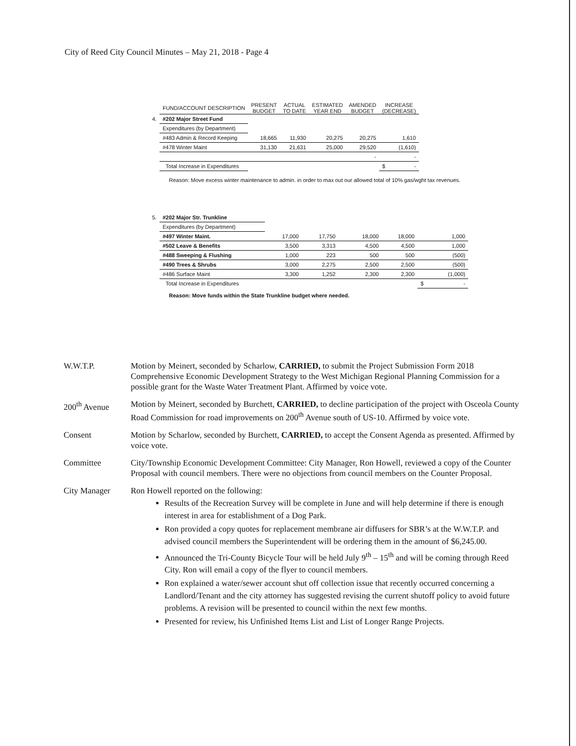City of Reed City Council Minutes – May 21, 2018 - Page 4
| | FUND/ACCOUNT DESCRIPTION | PRESENT BUDGET | ACTUAL TO DATE | ESTIMATED YEAR END | AMENDED BUDGET | INCREASE (DECREASE) |
| --- | --- | --- | --- | --- | --- | --- |
| 4. | #202 Major Street Fund | | | | | |
| | Expenditures (by Department) | | | | | |
| | #483 Admin & Record Keeping | 18,665 | 11,930 | 20,275 | 20,275 | 1,610 |
| | #478 Winter Maint | 31,130 | 21,631 | 25,000 | 29,520 | (1,610) |
| | | | | | - | - |
| | Total Increase in Expenditures | | | | | $ - |
Reason: Move excess winter maintenance to admin. in order to max out our allowed total of 10% gas/wght tax revenues.
| 5. | #202 Major Str. Trunkline | | | | | |
| | Expenditures (by Department) | | | | | |
| | #497 Winter Maint. | 17,000 | 17,750 | 18,000 | 18,000 | 1,000 |
| | #502 Leave & Benefits | 3,500 | 3,313 | 4,500 | 4,500 | 1,000 |
| | #488 Sweeping & Flushing | 1,000 | 223 | 500 | 500 | (500) |
| | #490 Trees & Shrubs | 3,000 | 2,275 | 2,500 | 2,500 | (500) |
| | #486 Surface Maint | 3,300 | 1,252 | 2,300 | 2,300 | (1,000) |
| | Total Increase in Expenditures | | | | | $ - |
Reason: Move funds within the State Trunkline budget where needed.
W.W.T.P. Motion by Meinert, seconded by Scharlow, CARRIED, to submit the Project Submission Form 2018 Comprehensive Economic Development Strategy to the West Michigan Regional Planning Commission for a possible grant for the Waste Water Treatment Plant. Affirmed by voice vote.
200<sup>th</sup> Avenue Motion by Meinert, seconded by Burchett, CARRIED, to decline participation of the project with Osceola County Road Commission for road improvements on 200<sup>th</sup> Avenue south of US-10. Affirmed by voice vote.
Consent Motion by Scharlow, seconded by Burchett, CARRIED, to accept the Consent Agenda as presented. Affirmed by voice vote.
Committee City/Township Economic Development Committee: City Manager, Ron Howell, reviewed a copy of the Counter Proposal with council members. There were no objections from council members on the Counter Proposal.
City Manager Ron Howell reported on the following:
Results of the Recreation Survey will be complete in June and will help determine if there is enough interest in area for establishment of a Dog Park.
Ron provided a copy quotes for replacement membrane air diffusers for SBR’s at the W.W.T.P. and advised council members the Superintendent will be ordering them in the amount of $6,245.00.
Announced the Tri-County Bicycle Tour will be held July 9<sup>th</sup> – 15<sup>th</sup> and will be coming through Reed City. Ron will email a copy of the flyer to council members.
Ron explained a water/sewer account shut off collection issue that recently occurred concerning a Landlord/Tenant and the city attorney has suggested revising the current shutoff policy to avoid future problems. A revision will be presented to council within the next few months.
Presented for review, his Unfinished Items List and List of Longer Range Projects.